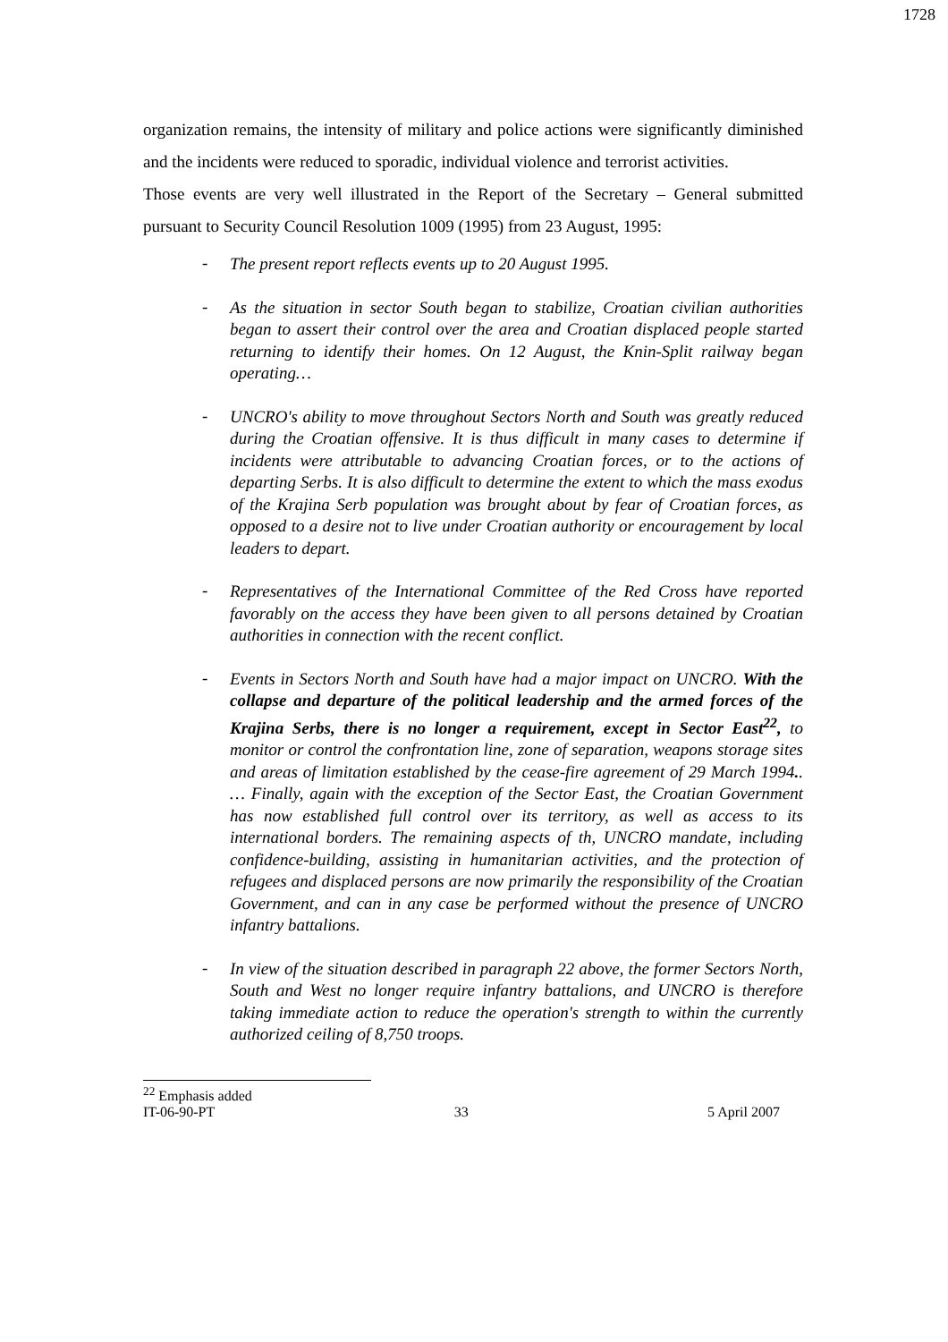1728
organization remains, the intensity of military and police actions were significantly diminished and the incidents were reduced to sporadic, individual violence and terrorist activities.
Those events are very well illustrated in the Report of the Secretary – General submitted pursuant to Security Council Resolution 1009 (1995) from 23 August, 1995:
- The present report reflects events up to 20 August 1995.
- As the situation in sector South began to stabilize, Croatian civilian authorities began to assert their control over the area and Croatian displaced people started returning to identify their homes. On 12 August, the Knin-Split railway began operating…
- UNCRO's ability to move throughout Sectors North and South was greatly reduced during the Croatian offensive. It is thus difficult in many cases to determine if incidents were attributable to advancing Croatian forces, or to the actions of departing Serbs. It is also difficult to determine the extent to which the mass exodus of the Krajina Serb population was brought about by fear of Croatian forces, as opposed to a desire not to live under Croatian authority or encouragement by local leaders to depart.
- Representatives of the International Committee of the Red Cross have reported favorably on the access they have been given to all persons detained by Croatian authorities in connection with the recent conflict.
- Events in Sectors North and South have had a major impact on UNCRO. With the collapse and departure of the political leadership and the armed forces of the Krajina Serbs, there is no longer a requirement, except in Sector East<sup>22</sup>, to monitor or control the confrontation line, zone of separation, weapons storage sites and areas of limitation established by the cease-fire agreement of 29 March 1994.. … Finally, again with the exception of the Sector East, the Croatian Government has now established full control over its territory, as well as access to its international borders. The remaining aspects of th, UNCRO mandate, including confidence-building, assisting in humanitarian activities, and the protection of refugees and displaced persons are now primarily the responsibility of the Croatian Government, and can in any case be performed without the presence of UNCRO infantry battalions.
- In view of the situation described in paragraph 22 above, the former Sectors North, South and West no longer require infantry battalions, and UNCRO is therefore taking immediate action to reduce the operation's strength to within the currently authorized ceiling of 8,750 troops.
<sup>22</sup> Emphasis added
IT-06-90-PT 33 5 April 2007